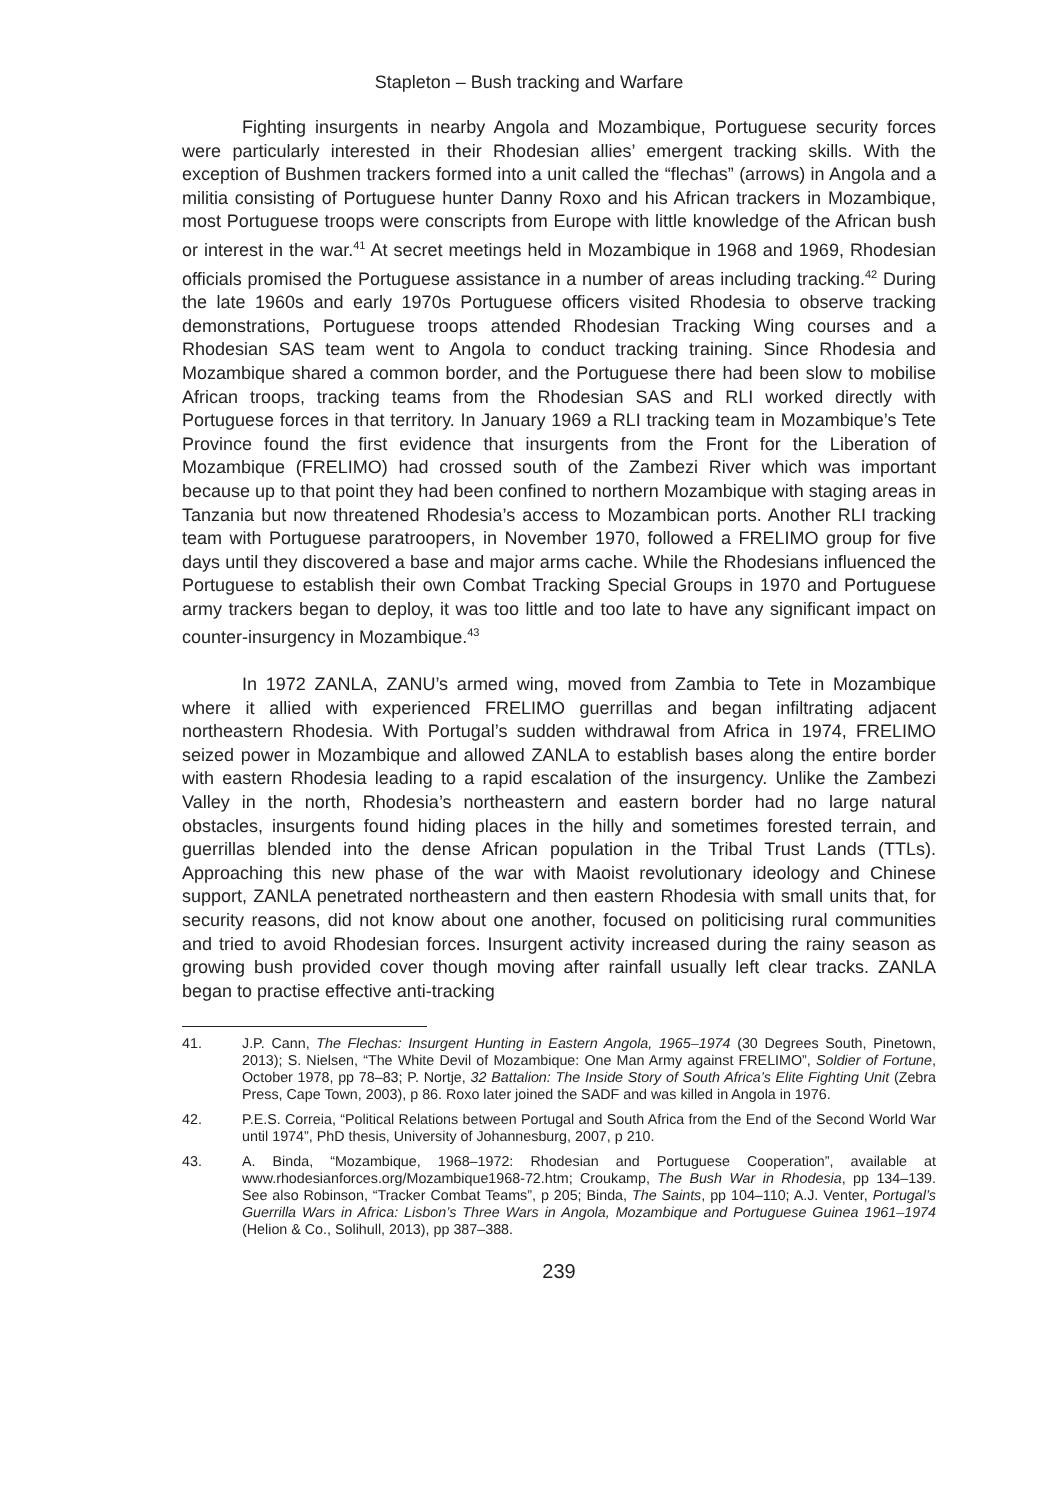Stapleton – Bush tracking and Warfare
Fighting insurgents in nearby Angola and Mozambique, Portuguese security forces were particularly interested in their Rhodesian allies’ emergent tracking skills. With the exception of Bushmen trackers formed into a unit called the “flechas” (arrows) in Angola and a militia consisting of Portuguese hunter Danny Roxo and his African trackers in Mozambique, most Portuguese troops were conscripts from Europe with little knowledge of the African bush or interest in the war.<sup>41</sup> At secret meetings held in Mozambique in 1968 and 1969, Rhodesian officials promised the Portuguese assistance in a number of areas including tracking.<sup>42</sup> During the late 1960s and early 1970s Portuguese officers visited Rhodesia to observe tracking demonstrations, Portuguese troops attended Rhodesian Tracking Wing courses and a Rhodesian SAS team went to Angola to conduct tracking training. Since Rhodesia and Mozambique shared a common border, and the Portuguese there had been slow to mobilise African troops, tracking teams from the Rhodesian SAS and RLI worked directly with Portuguese forces in that territory. In January 1969 a RLI tracking team in Mozambique’s Tete Province found the first evidence that insurgents from the Front for the Liberation of Mozambique (FRELIMO) had crossed south of the Zambezi River which was important because up to that point they had been confined to northern Mozambique with staging areas in Tanzania but now threatened Rhodesia’s access to Mozambican ports. Another RLI tracking team with Portuguese paratroopers, in November 1970, followed a FRELIMO group for five days until they discovered a base and major arms cache. While the Rhodesians influenced the Portuguese to establish their own Combat Tracking Special Groups in 1970 and Portuguese army trackers began to deploy, it was too little and too late to have any significant impact on counter-insurgency in Mozambique.<sup>43</sup>
In 1972 ZANLA, ZANU’s armed wing, moved from Zambia to Tete in Mozambique where it allied with experienced FRELIMO guerrillas and began infiltrating adjacent northeastern Rhodesia. With Portugal’s sudden withdrawal from Africa in 1974, FRELIMO seized power in Mozambique and allowed ZANLA to establish bases along the entire border with eastern Rhodesia leading to a rapid escalation of the insurgency. Unlike the Zambezi Valley in the north, Rhodesia’s northeastern and eastern border had no large natural obstacles, insurgents found hiding places in the hilly and sometimes forested terrain, and guerrillas blended into the dense African population in the Tribal Trust Lands (TTLs). Approaching this new phase of the war with Maoist revolutionary ideology and Chinese support, ZANLA penetrated northeastern and then eastern Rhodesia with small units that, for security reasons, did not know about one another, focused on politicising rural communities and tried to avoid Rhodesian forces. Insurgent activity increased during the rainy season as growing bush provided cover though moving after rainfall usually left clear tracks. ZANLA began to practise effective anti-tracking
41. J.P. Cann, The Flechas: Insurgent Hunting in Eastern Angola, 1965–1974 (30 Degrees South, Pinetown, 2013); S. Nielsen, “The White Devil of Mozambique: One Man Army against FRELIMO”, Soldier of Fortune, October 1978, pp 78–83; P. Nortje, 32 Battalion: The Inside Story of South Africa’s Elite Fighting Unit (Zebra Press, Cape Town, 2003), p 86. Roxo later joined the SADF and was killed in Angola in 1976.
42. P.E.S. Correia, “Political Relations between Portugal and South Africa from the End of the Second World War until 1974”, PhD thesis, University of Johannesburg, 2007, p 210.
43. A. Binda, “Mozambique, 1968–1972: Rhodesian and Portuguese Cooperation”, available at www.rhodesianforces.org/Mozambique1968-72.htm; Croukamp, The Bush War in Rhodesia, pp 134–139. See also Robinson, “Tracker Combat Teams”, p 205; Binda, The Saints, pp 104–110; A.J. Venter, Portugal’s Guerrilla Wars in Africa: Lisbon’s Three Wars in Angola, Mozambique and Portuguese Guinea 1961–1974 (Helion & Co., Solihull, 2013), pp 387–388.
239